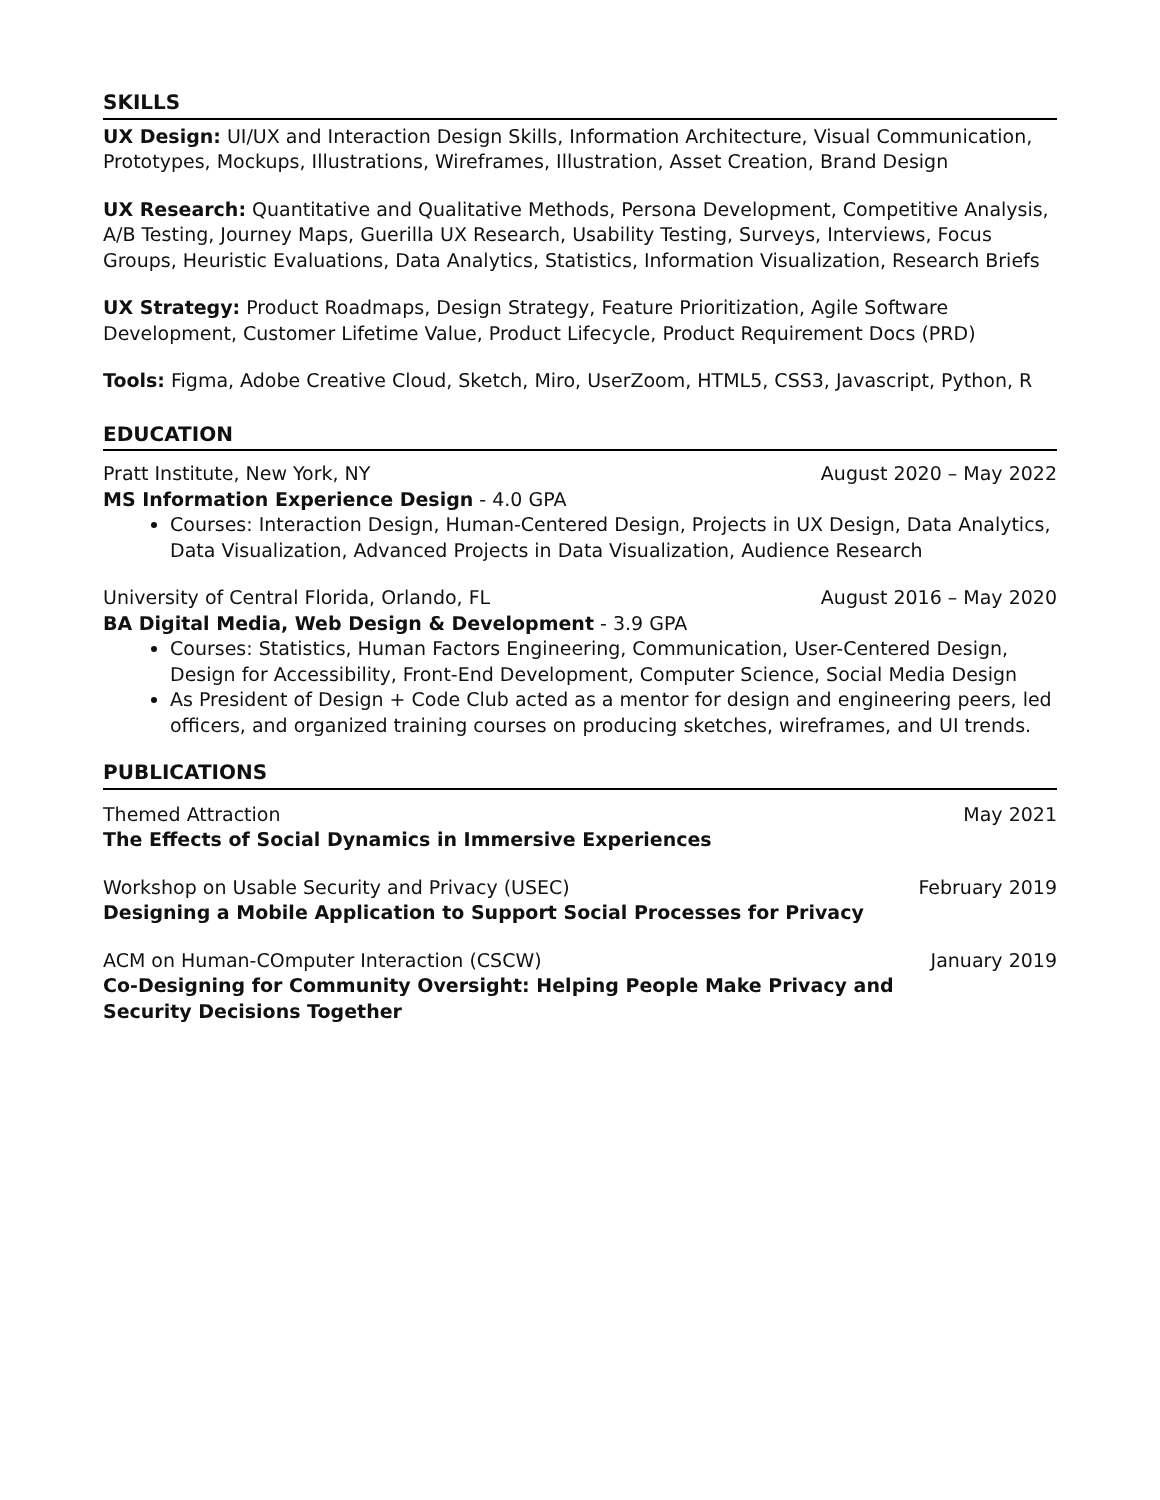SKILLS
UX Design: UI/UX and Interaction Design Skills, Information Architecture, Visual Communication, Prototypes, Mockups, Illustrations, Wireframes, Illustration, Asset Creation, Brand Design
UX Research: Quantitative and Qualitative Methods, Persona Development, Competitive Analysis, A/B Testing, Journey Maps, Guerilla UX Research, Usability Testing, Surveys, Interviews, Focus Groups, Heuristic Evaluations, Data Analytics, Statistics, Information Visualization, Research Briefs
UX Strategy: Product Roadmaps, Design Strategy, Feature Prioritization, Agile Software Development, Customer Lifetime Value, Product Lifecycle, Product Requirement Docs (PRD)
Tools: Figma, Adobe Creative Cloud, Sketch, Miro, UserZoom, HTML5, CSS3, Javascript, Python, R
EDUCATION
Pratt Institute, New York, NY August 2020 – May 2022
MS Information Experience Design - 4.0 GPA
Courses: Interaction Design, Human-Centered Design, Projects in UX Design, Data Analytics, Data Visualization, Advanced Projects in Data Visualization, Audience Research
University of Central Florida, Orlando, FL August 2016 – May 2020
BA Digital Media, Web Design & Development - 3.9 GPA
Courses: Statistics, Human Factors Engineering, Communication, User-Centered Design, Design for Accessibility, Front-End Development, Computer Science, Social Media Design
As President of Design + Code Club acted as a mentor for design and engineering peers, led officers, and organized training courses on producing sketches, wireframes, and UI trends.
PUBLICATIONS
Themed Attraction May 2021
The Effects of Social Dynamics in Immersive Experiences
Workshop on Usable Security and Privacy (USEC) February 2019
Designing a Mobile Application to Support Social Processes for Privacy
ACM on Human-COmputer Interaction (CSCW) January 2019
Co-Designing for Community Oversight: Helping People Make Privacy and Security Decisions Together